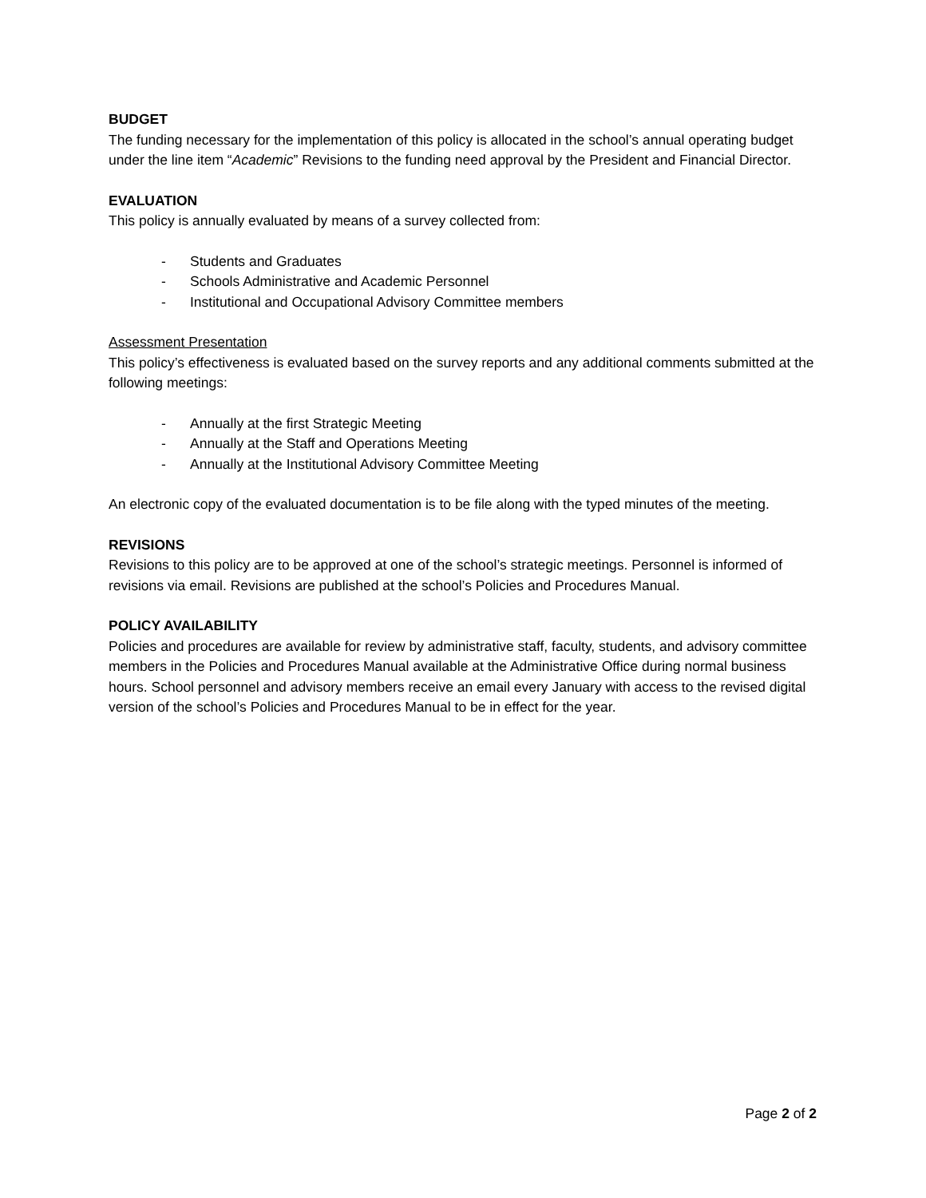BUDGET
The funding necessary for the implementation of this policy is allocated in the school’s annual operating budget under the line item “Academic” Revisions to the funding need approval by the President and Financial Director.
EVALUATION
This policy is annually evaluated by means of a survey collected from:
- Students and Graduates
- Schools Administrative and Academic Personnel
- Institutional and Occupational Advisory Committee members
Assessment Presentation
This policy’s effectiveness is evaluated based on the survey reports and any additional comments submitted at the following meetings:
- Annually at the first Strategic Meeting
- Annually at the Staff and Operations Meeting
- Annually at the Institutional Advisory Committee Meeting
An electronic copy of the evaluated documentation is to be file along with the typed minutes of the meeting.
REVISIONS
Revisions to this policy are to be approved at one of the school’s strategic meetings. Personnel is informed of revisions via email. Revisions are published at the school’s Policies and Procedures Manual.
POLICY AVAILABILITY
Policies and procedures are available for review by administrative staff, faculty, students, and advisory committee members in the Policies and Procedures Manual available at the Administrative Office during normal business hours. School personnel and advisory members receive an email every January with access to the revised digital version of the school’s Policies and Procedures Manual to be in effect for the year.
Page 2 of 2